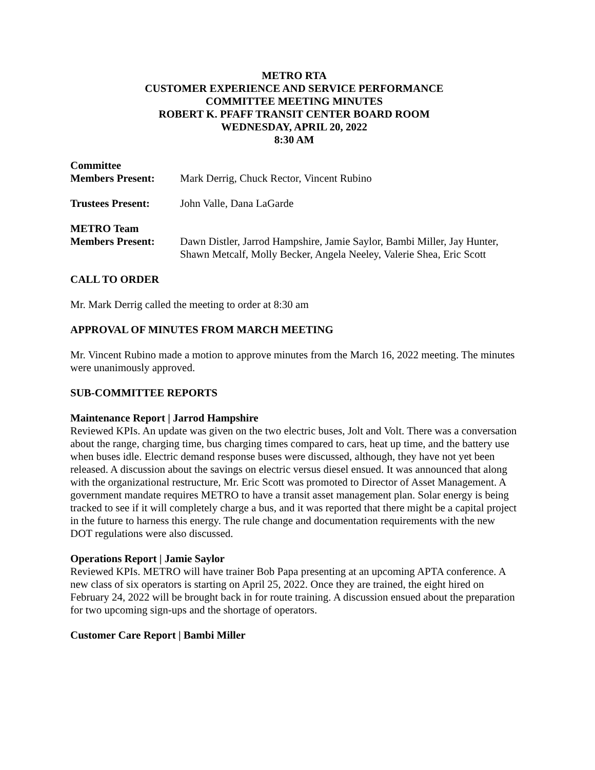METRO RTA
CUSTOMER EXPERIENCE AND SERVICE PERFORMANCE
COMMITTEE MEETING MINUTES
ROBERT K. PFAFF TRANSIT CENTER BOARD ROOM
WEDNESDAY, APRIL 20, 2022
8:30 AM
Committee
Members Present:
Mark Derrig, Chuck Rector, Vincent Rubino
Trustees Present:
John Valle, Dana LaGarde
METRO Team
Members Present:
Dawn Distler, Jarrod Hampshire, Jamie Saylor, Bambi Miller, Jay Hunter, Shawn Metcalf, Molly Becker, Angela Neeley, Valerie Shea, Eric Scott
CALL TO ORDER
Mr. Mark Derrig called the meeting to order at 8:30 am
APPROVAL OF MINUTES FROM MARCH MEETING
Mr. Vincent Rubino made a motion to approve minutes from the March 16, 2022 meeting. The minutes were unanimously approved.
SUB-COMMITTEE REPORTS
Maintenance Report | Jarrod Hampshire
Reviewed KPIs. An update was given on the two electric buses, Jolt and Volt. There was a conversation about the range, charging time, bus charging times compared to cars, heat up time, and the battery use when buses idle. Electric demand response buses were discussed, although, they have not yet been released. A discussion about the savings on electric versus diesel ensued. It was announced that along with the organizational restructure, Mr. Eric Scott was promoted to Director of Asset Management. A government mandate requires METRO to have a transit asset management plan. Solar energy is being tracked to see if it will completely charge a bus, and it was reported that there might be a capital project in the future to harness this energy. The rule change and documentation requirements with the new DOT regulations were also discussed.
Operations Report | Jamie Saylor
Reviewed KPIs. METRO will have trainer Bob Papa presenting at an upcoming APTA conference. A new class of six operators is starting on April 25, 2022. Once they are trained, the eight hired on February 24, 2022 will be brought back in for route training. A discussion ensued about the preparation for two upcoming sign-ups and the shortage of operators.
Customer Care Report | Bambi Miller